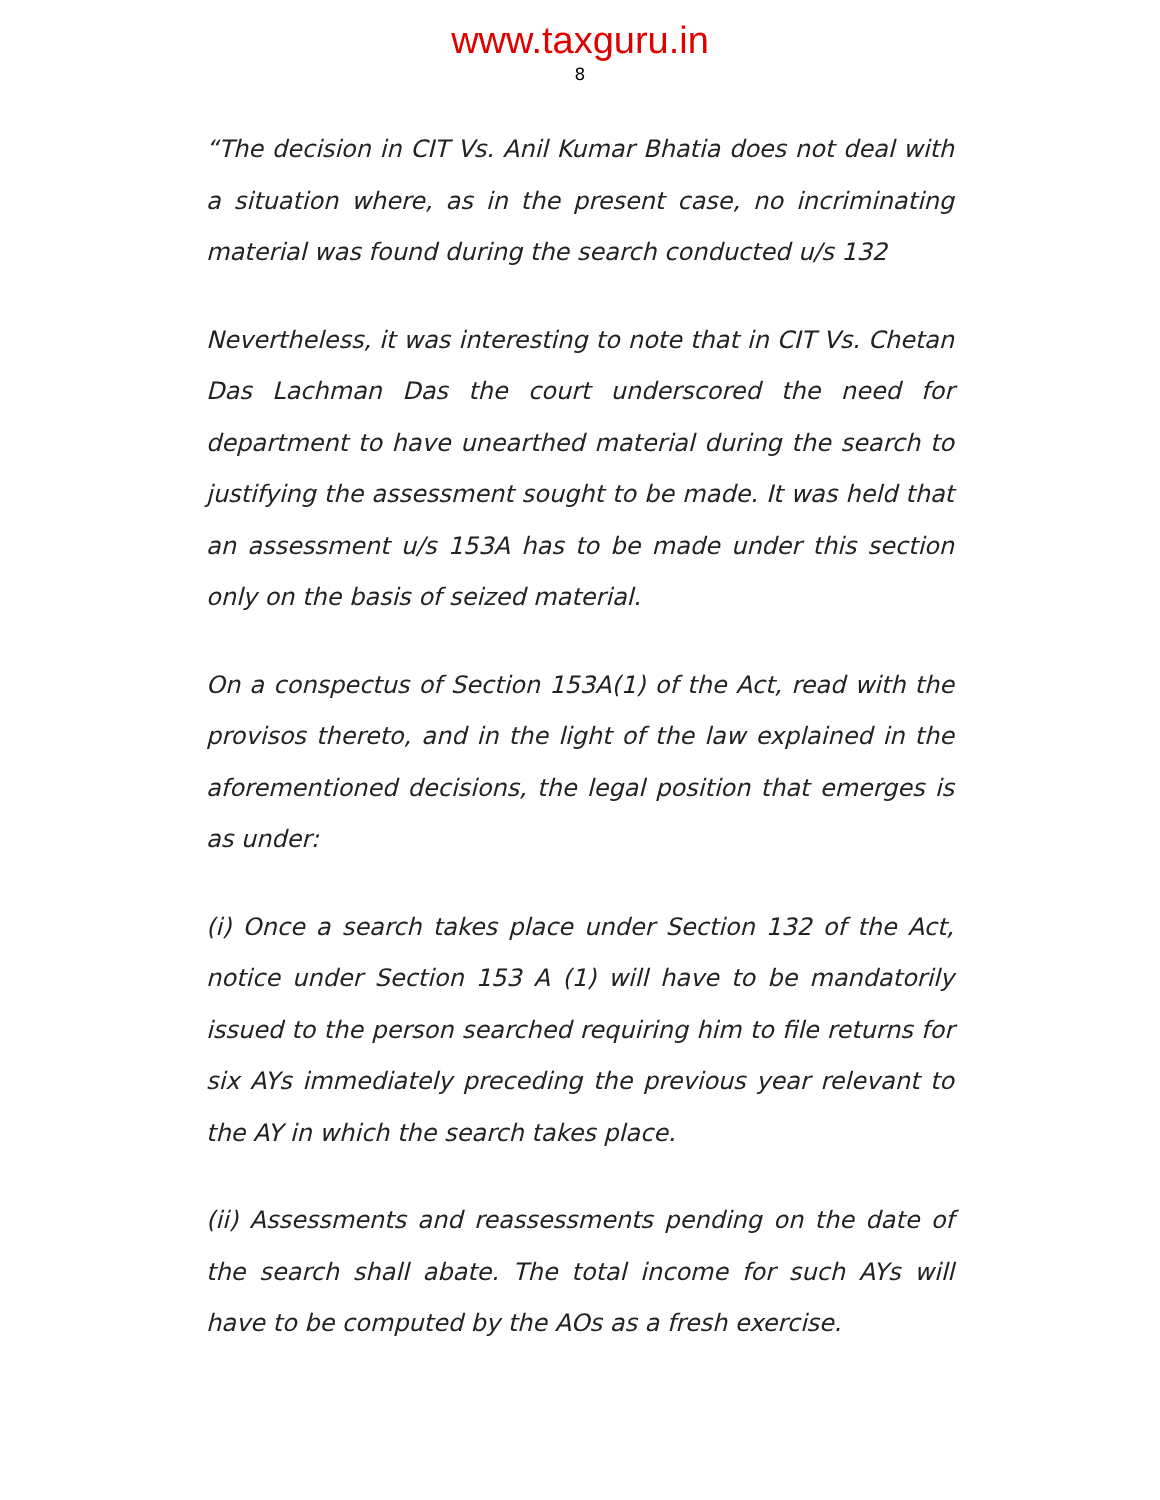www.taxguru.in
8
“The decision in CIT Vs. Anil Kumar Bhatia does not deal with a situation where, as in the present case, no incriminating material was found during the search conducted u/s 132
Nevertheless, it was interesting to note that in CIT Vs. Chetan Das Lachman Das the court underscored the need for department to have unearthed material during the search to justifying the assessment sought to be made. It was held that an assessment u/s 153A has to be made under this section only on the basis of seized material.
On a conspectus of Section 153A(1) of the Act, read with the provisos thereto, and in the light of the law explained in the aforementioned decisions, the legal position that emerges is as under:
(i) Once a search takes place under Section 132 of the Act, notice under Section 153 A (1) will have to be mandatorily issued to the person searched requiring him to file returns for six AYs immediately preceding the previous year relevant to the AY in which the search takes place.
(ii) Assessments and reassessments pending on the date of the search shall abate. The total income for such AYs will have to be computed by the AOs as a fresh exercise.